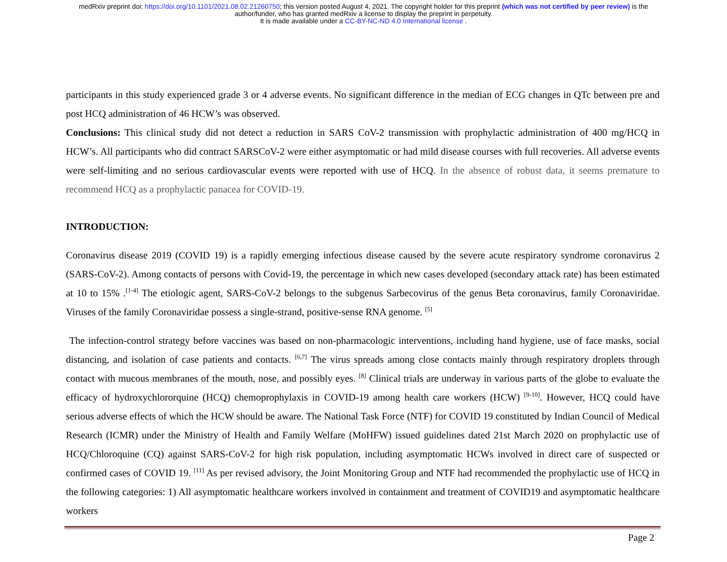medRxiv preprint doi: https://doi.org/10.1101/2021.08.02.21260750; this version posted August 4, 2021. The copyright holder for this preprint (which was not certified by peer review) is the
author/funder, who has granted medRxiv a license to display the preprint in perpetuity.
It is made available under a CC-BY-NC-ND 4.0 International license .
participants in this study experienced grade 3 or 4 adverse events. No significant difference in the median of ECG changes in QTc between pre and post HCQ administration of 46 HCW’s was observed.
Conclusions: This clinical study did not detect a reduction in SARS CoV-2 transmission with prophylactic administration of 400 mg/HCQ in HCW’s. All participants who did contract SARSCoV-2 were either asymptomatic or had mild disease courses with full recoveries. All adverse events were self-limiting and no serious cardiovascular events were reported with use of HCQ. In the absence of robust data, it seems premature to recommend HCQ as a prophylactic panacea for COVID-19.
INTRODUCTION:
Coronavirus disease 2019 (COVID 19) is a rapidly emerging infectious disease caused by the severe acute respiratory syndrome coronavirus 2 (SARS-CoV-2). Among contacts of persons with Covid-19, the percentage in which new cases developed (secondary attack rate) has been estimated at 10 to 15% .<sup>[1-4]</sup> The etiologic agent, SARS-CoV-2 belongs to the subgenus Sarbecovirus of the genus Beta coronavirus, family Coronaviridae. Viruses of the family Coronaviridae possess a single-strand, positive-sense RNA genome. <sup>[5]</sup>
The infection-control strategy before vaccines was based on non-pharmacologic interventions, including hand hygiene, use of face masks, social distancing, and isolation of case patients and contacts. <sup>[6,7]</sup> The virus spreads among close contacts mainly through respiratory droplets through contact with mucous membranes of the mouth, nose, and possibly eyes. <sup>[8]</sup> Clinical trials are underway in various parts of the globe to evaluate the efficacy of hydroxychlororquine (HCQ) chemoprophylaxis in COVID-19 among health care workers (HCW) <sup>[9-10]</sup>. However, HCQ could have serious adverse effects of which the HCW should be aware. The National Task Force (NTF) for COVID 19 constituted by Indian Council of Medical Research (ICMR) under the Ministry of Health and Family Welfare (MoHFW) issued guidelines dated 21st March 2020 on prophylactic use of HCQ/Chloroquine (CQ) against SARS-CoV-2 for high risk population, including asymptomatic HCWs involved in direct care of suspected or confirmed cases of COVID 19. <sup>[11]</sup> As per revised advisory, the Joint Monitoring Group and NTF had recommended the prophylactic use of HCQ in the following categories: 1) All asymptomatic healthcare workers involved in containment and treatment of COVID19 and asymptomatic healthcare workers
Page 2